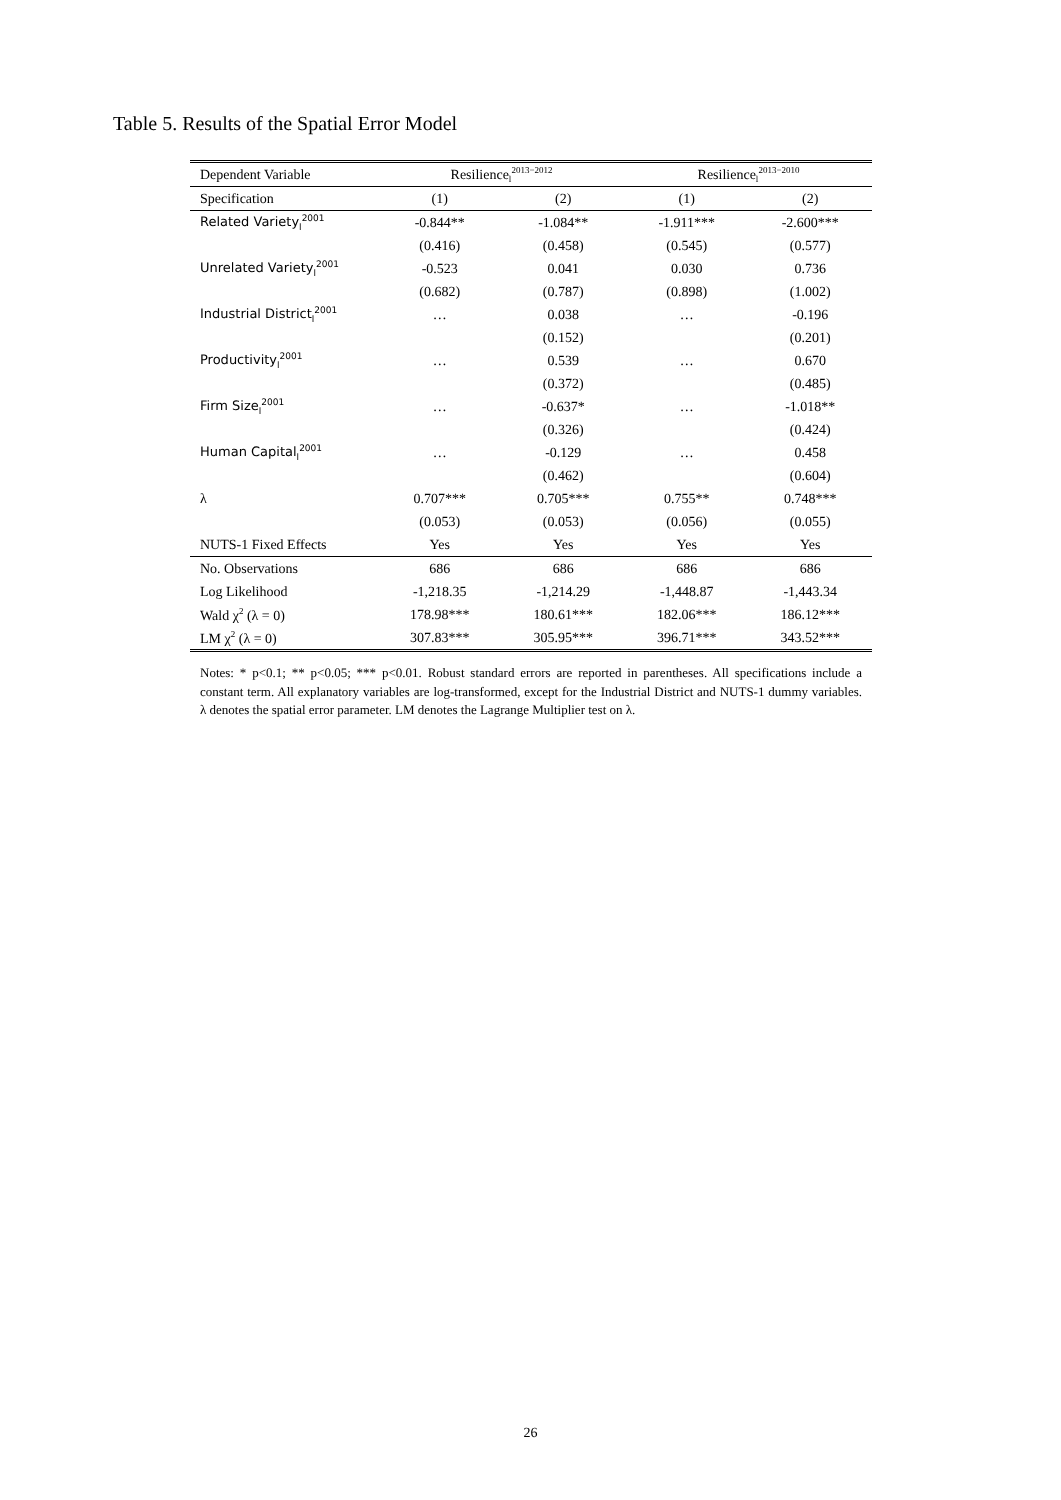Table 5. Results of the Spatial Error Model
| Dependent Variable | Resilience<sub>l</sub><sup>2013−2012</sup> | | Resilience<sub>l</sub><sup>2013−2010</sup> | |
| --- | --- | --- | --- | --- |
| Specification | (1) | (2) | (1) | (2) |
| Related Variety<sub>l</sub><sup>2001</sup> | -0.844** | -1.084** | -1.911*** | -2.600*** |
| | (0.416) | (0.458) | (0.545) | (0.577) |
| Unrelated Variety<sub>l</sub><sup>2001</sup> | -0.523 | 0.041 | 0.030 | 0.736 |
| | (0.682) | (0.787) | (0.898) | (1.002) |
| Industrial District<sub>l</sub><sup>2001</sup> | … | 0.038 | … | -0.196 |
| | | (0.152) | | (0.201) |
| Productivity<sub>l</sub><sup>2001</sup> | … | 0.539 | … | 0.670 |
| | | (0.372) | | (0.485) |
| Firm Size<sub>l</sub><sup>2001</sup> | … | -0.637* | … | -1.018** |
| | | (0.326) | | (0.424) |
| Human Capital<sub>l</sub><sup>2001</sup> | … | -0.129 | … | 0.458 |
| | | (0.462) | | (0.604) |
| λ | 0.707*** | 0.705*** | 0.755** | 0.748*** |
| | (0.053) | (0.053) | (0.056) | (0.055) |
| NUTS-1 Fixed Effects | Yes | Yes | Yes | Yes |
| No. Observations | 686 | 686 | 686 | 686 |
| Log Likelihood | -1,218.35 | -1,214.29 | -1,448.87 | -1,443.34 |
| Wald χ<sup>2</sup> (λ = 0) | 178.98*** | 180.61*** | 182.06*** | 186.12*** |
| LM χ<sup>2</sup> (λ = 0) | 307.83*** | 305.95*** | 396.71*** | 343.52*** |
Notes: * p<0.1; ** p<0.05; *** p<0.01. Robust standard errors are reported in parentheses. All specifications include a constant term. All explanatory variables are log-transformed, except for the Industrial District and NUTS-1 dummy variables. λ denotes the spatial error parameter. LM denotes the Lagrange Multiplier test on λ.
26